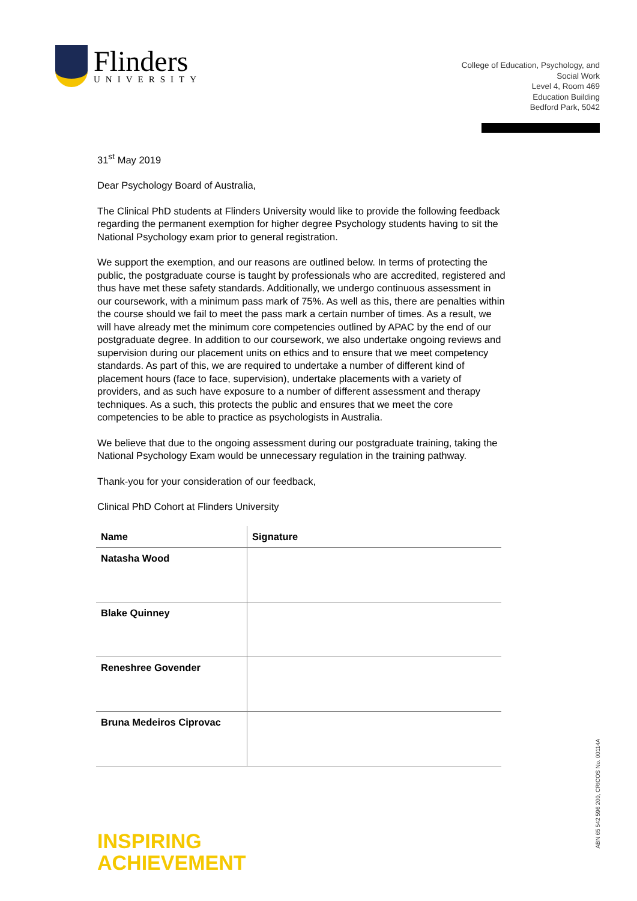Flinders
UNIVERSITY
College of Education, Psychology, and
Social Work
Level 4, Room 469
Education Building
Bedford Park, 5042
31<sup>st</sup> May 2019
Dear Psychology Board of Australia,
The Clinical PhD students at Flinders University would like to provide the following feedback regarding the permanent exemption for higher degree Psychology students having to sit the National Psychology exam prior to general registration.
We support the exemption, and our reasons are outlined below. In terms of protecting the public, the postgraduate course is taught by professionals who are accredited, registered and thus have met these safety standards. Additionally, we undergo continuous assessment in our coursework, with a minimum pass mark of 75%. As well as this, there are penalties within the course should we fail to meet the pass mark a certain number of times. As a result, we will have already met the minimum core competencies outlined by APAC by the end of our postgraduate degree. In addition to our coursework, we also undertake ongoing reviews and supervision during our placement units on ethics and to ensure that we meet competency standards. As part of this, we are required to undertake a number of different kind of placement hours (face to face, supervision), undertake placements with a variety of providers, and as such have exposure to a number of different assessment and therapy techniques. As a such, this protects the public and ensures that we meet the core competencies to be able to practice as psychologists in Australia.
We believe that due to the ongoing assessment during our postgraduate training, taking the National Psychology Exam would be unnecessary regulation in the training pathway.
Thank-you for your consideration of our feedback,
Clinical PhD Cohort at Flinders University
| Name | Signature |
| --- | --- |
| Natasha Wood | |
| Blake Quinney | |
| Reneshree Govender | |
| Bruna Medeiros Ciprovac | |
INSPIRING
ACHIEVEMENT
ABN 65 542 596 200, CRICOS No. 00114A